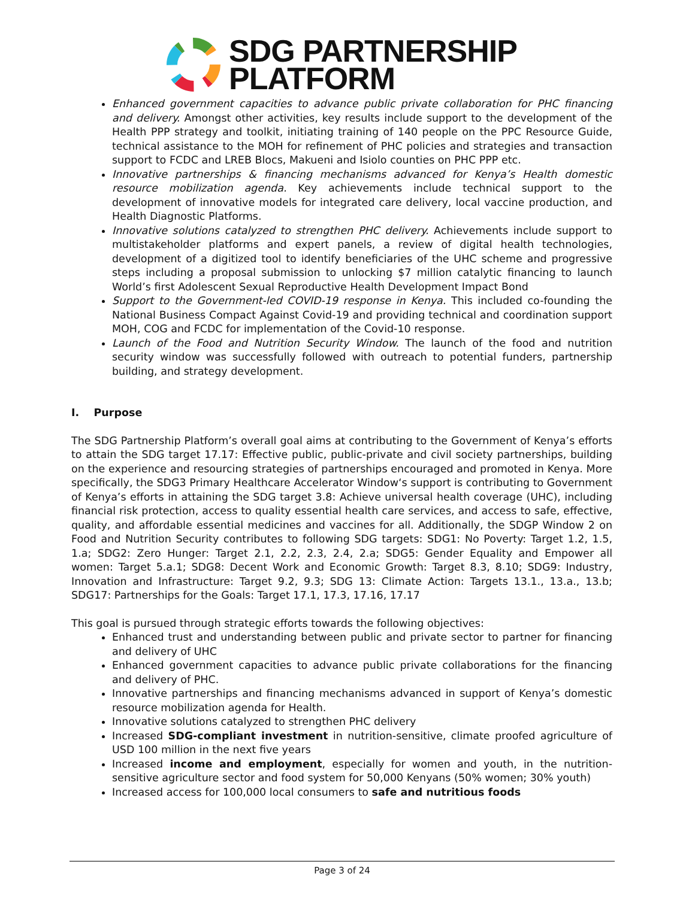SDG PARTNERSHIP
PLATFORM
Enhanced government capacities to advance public private collaboration for PHC financing and delivery. Amongst other activities, key results include support to the development of the Health PPP strategy and toolkit, initiating training of 140 people on the PPC Resource Guide, technical assistance to the MOH for refinement of PHC policies and strategies and transaction support to FCDC and LREB Blocs, Makueni and Isiolo counties on PHC PPP etc.
Innovative partnerships & financing mechanisms advanced for Kenya’s Health domestic resource mobilization agenda. Key achievements include technical support to the development of innovative models for integrated care delivery, local vaccine production, and Health Diagnostic Platforms.
Innovative solutions catalyzed to strengthen PHC delivery. Achievements include support to multistakeholder platforms and expert panels, a review of digital health technologies, development of a digitized tool to identify beneficiaries of the UHC scheme and progressive steps including a proposal submission to unlocking $7 million catalytic financing to launch World’s first Adolescent Sexual Reproductive Health Development Impact Bond
Support to the Government-led COVID-19 response in Kenya. This included co-founding the National Business Compact Against Covid-19 and providing technical and coordination support MOH, COG and FCDC for implementation of the Covid-10 response.
Launch of the Food and Nutrition Security Window. The launch of the food and nutrition security window was successfully followed with outreach to potential funders, partnership building, and strategy development.
I. Purpose
The SDG Partnership Platform’s overall goal aims at contributing to the Government of Kenya’s efforts to attain the SDG target 17.17: Effective public, public-private and civil society partnerships, building on the experience and resourcing strategies of partnerships encouraged and promoted in Kenya. More specifically, the SDG3 Primary Healthcare Accelerator Window‘s support is contributing to Government of Kenya’s efforts in attaining the SDG target 3.8: Achieve universal health coverage (UHC), including financial risk protection, access to quality essential health care services, and access to safe, effective, quality, and affordable essential medicines and vaccines for all. Additionally, the SDGP Window 2 on Food and Nutrition Security contributes to following SDG targets: SDG1: No Poverty: Target 1.2, 1.5, 1.a; SDG2: Zero Hunger: Target 2.1, 2.2, 2.3, 2.4, 2.a; SDG5: Gender Equality and Empower all women: Target 5.a.1; SDG8: Decent Work and Economic Growth: Target 8.3, 8.10; SDG9: Industry, Innovation and Infrastructure: Target 9.2, 9.3; SDG 13: Climate Action: Targets 13.1., 13.a., 13.b; SDG17: Partnerships for the Goals: Target 17.1, 17.3, 17.16, 17.17
This goal is pursued through strategic efforts towards the following objectives:
Enhanced trust and understanding between public and private sector to partner for financing and delivery of UHC
Enhanced government capacities to advance public private collaborations for the financing and delivery of PHC.
Innovative partnerships and financing mechanisms advanced in support of Kenya’s domestic resource mobilization agenda for Health.
Innovative solutions catalyzed to strengthen PHC delivery
Increased SDG-compliant investment in nutrition-sensitive, climate proofed agriculture of USD 100 million in the next five years
Increased income and employment, especially for women and youth, in the nutrition-sensitive agriculture sector and food system for 50,000 Kenyans (50% women; 30% youth)
Increased access for 100,000 local consumers to safe and nutritious foods
Page 3 of 24